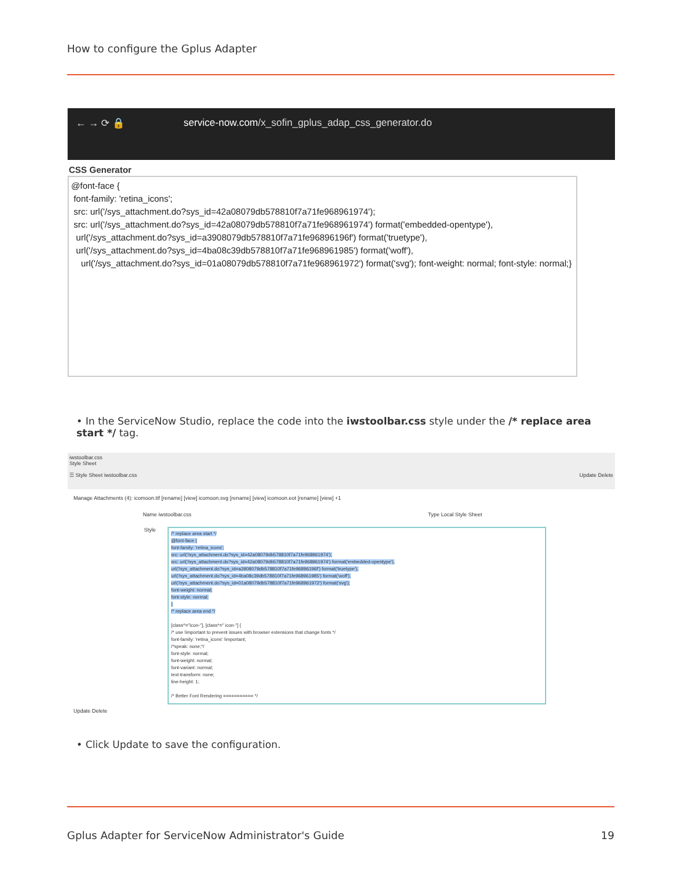How to configure the Gplus Adapter
← → ⟳ 🔒 service-now.com/x_sofin_gplus_adap_css_generator.do
CSS Generator
@font-face {
font-family: 'retina_icons';
src: url('/sys_attachment.do?sys_id=42a08079db578810f7a71fe968961974');
src: url('/sys_attachment.do?sys_id=42a08079db578810f7a71fe968961974') format('embedded-opentype'),
url('/sys_attachment.do?sys_id=a3908079db578810f7a71fe96896196f') format('truetype'),
url('/sys_attachment.do?sys_id=4ba08c39db578810f7a71fe968961985') format('woff'),
url('/sys_attachment.do?sys_id=01a08079db578810f7a71fe968961972') format('svg'); font-weight: normal; font-style: normal;}
• In the ServiceNow Studio, replace the code into the iwstoolbar.css style under the /* replace area start */ tag.
iwstoolbar.css
Style Sheet
☰ Style Sheet iwstoolbar.css Update Delete
Manage Attachments (4): icomoon.ttf [rename] [view] icomoon.svg [rename] [view] icomoon.eot [rename] [view] +1
Name iwstoolbar.css Type Local Style Sheet
Style
/* replace area start */
@font-face {
font-family: 'retina_icons';
src: url('/sys_attachment.do?sys_id=42a08079db578810f7a71fe968961974');
src: url('/sys_attachment.do?sys_id=42a08079db578810f7a71fe968961974') format('embedded-opentype'),
url('/sys_attachment.do?sys_id=a3908079db578810f7a71fe96896196f') format('truetype'),
url('/sys_attachment.do?sys_id=4ba08c39db578810f7a71fe968961985') format('woff'),
url('/sys_attachment.do?sys_id=01a08079db578810f7a71fe968961972') format('svg');
font-weight: normal;
font-style: normal;
}
/* replace area end */
[class^="icon-"], [class*=" icon-"] {
/* use !important to prevent issues with browser extensions that change fonts */
font-family: 'retina_icons' !important;
/*speak: none;*/
font-style: normal;
font-weight: normal;
font-variant: normal;
text-transform: none;
line-height: 1;
/* Better Font Rendering =========== */
Update Delete
• Click Update to save the configuration.
Gplus Adapter for ServiceNow Administrator's Guide 19